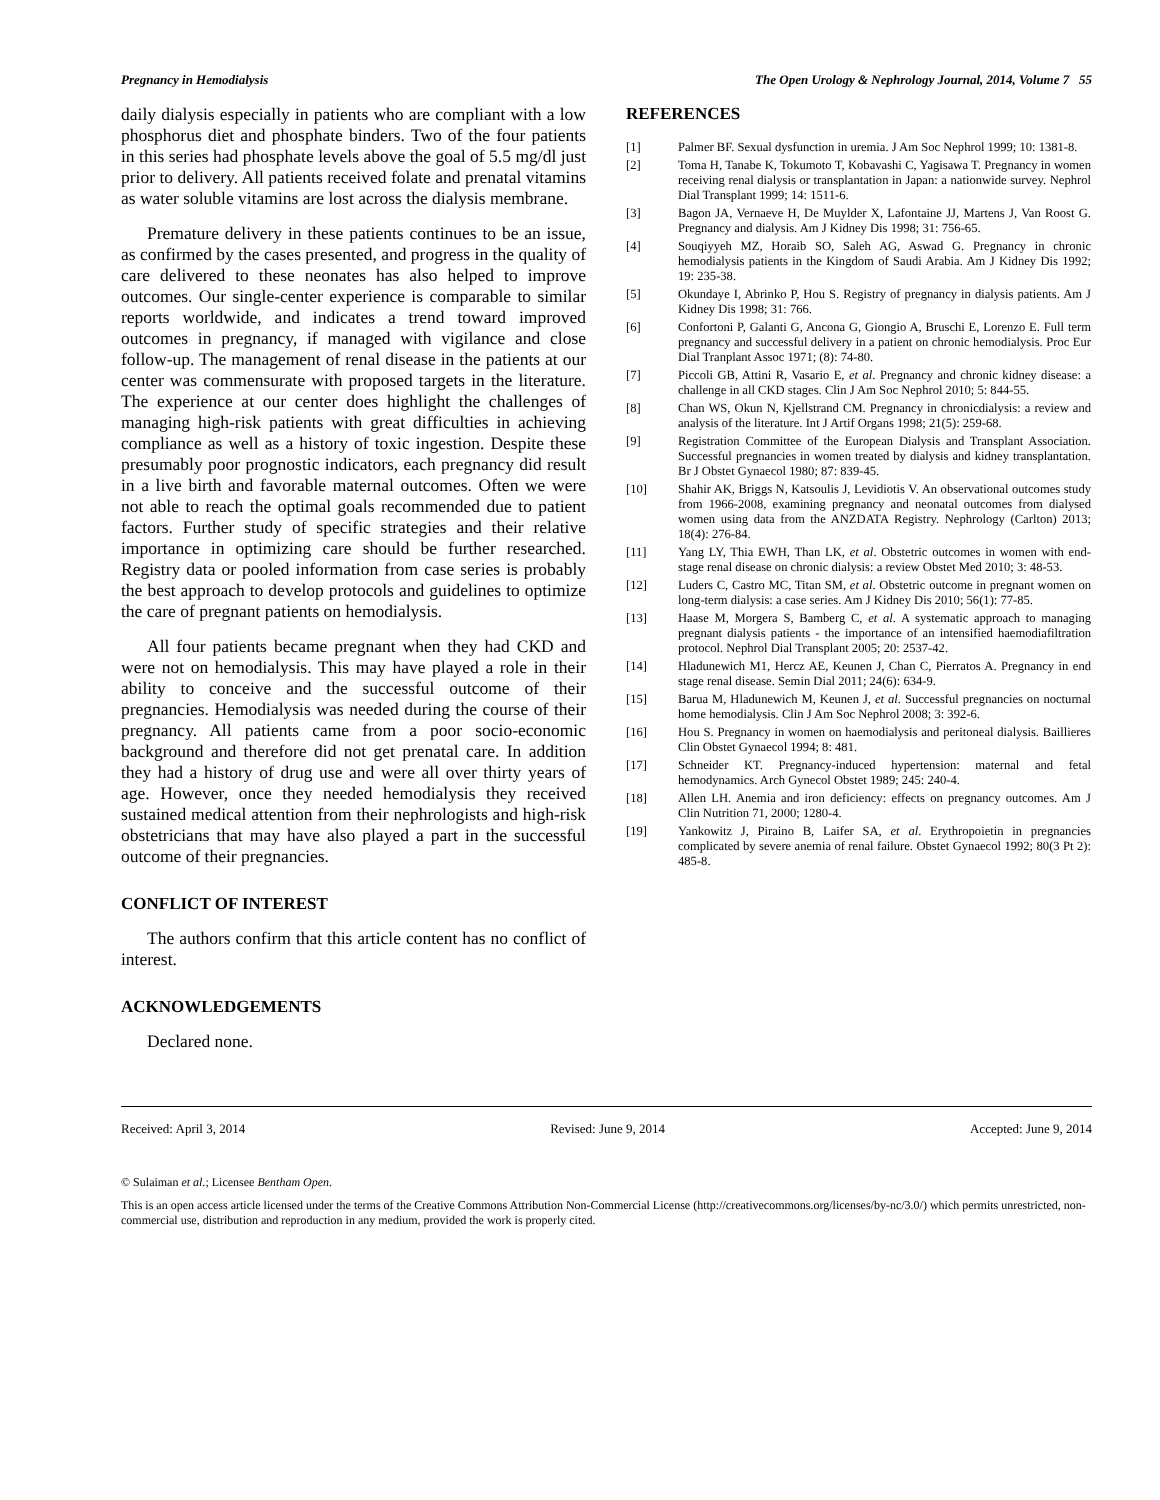Pregnancy in Hemodialysis The Open Urology & Nephrology Journal, 2014, Volume 7 55
daily dialysis especially in patients who are compliant with a low phosphorus diet and phosphate binders. Two of the four patients in this series had phosphate levels above the goal of 5.5 mg/dl just prior to delivery. All patients received folate and prenatal vitamins as water soluble vitamins are lost across the dialysis membrane.
Premature delivery in these patients continues to be an issue, as confirmed by the cases presented, and progress in the quality of care delivered to these neonates has also helped to improve outcomes. Our single-center experience is comparable to similar reports worldwide, and indicates a trend toward improved outcomes in pregnancy, if managed with vigilance and close follow-up. The management of renal disease in the patients at our center was commensurate with proposed targets in the literature. The experience at our center does highlight the challenges of managing high-risk patients with great difficulties in achieving compliance as well as a history of toxic ingestion. Despite these presumably poor prognostic indicators, each pregnancy did result in a live birth and favorable maternal outcomes. Often we were not able to reach the optimal goals recommended due to patient factors. Further study of specific strategies and their relative importance in optimizing care should be further researched. Registry data or pooled information from case series is probably the best approach to develop protocols and guidelines to optimize the care of pregnant patients on hemodialysis.
All four patients became pregnant when they had CKD and were not on hemodialysis. This may have played a role in their ability to conceive and the successful outcome of their pregnancies. Hemodialysis was needed during the course of their pregnancy. All patients came from a poor socio-economic background and therefore did not get prenatal care. In addition they had a history of drug use and were all over thirty years of age. However, once they needed hemodialysis they received sustained medical attention from their nephrologists and high-risk obstetricians that may have also played a part in the successful outcome of their pregnancies.
CONFLICT OF INTEREST
The authors confirm that this article content has no conflict of interest.
ACKNOWLEDGEMENTS
Declared none.
REFERENCES
[1] Palmer BF. Sexual dysfunction in uremia. J Am Soc Nephrol 1999; 10: 1381-8.
[2] Toma H, Tanabe K, Tokumoto T, Kobavashi C, Yagisawa T. Pregnancy in women receiving renal dialysis or transplantation in Japan: a nationwide survey. Nephrol Dial Transplant 1999; 14: 1511-6.
[3] Bagon JA, Vernaeve H, De Muylder X, Lafontaine JJ, Martens J, Van Roost G. Pregnancy and dialysis. Am J Kidney Dis 1998; 31: 756-65.
[4] Souqiyyeh MZ, Horaib SO, Saleh AG, Aswad G. Pregnancy in chronic hemodialysis patients in the Kingdom of Saudi Arabia. Am J Kidney Dis 1992; 19: 235-38.
[5] Okundaye I, Abrinko P, Hou S. Registry of pregnancy in dialysis patients. Am J Kidney Dis 1998; 31: 766.
[6] Confortoni P, Galanti G, Ancona G, Giongio A, Bruschi E, Lorenzo E. Full term pregnancy and successful delivery in a patient on chronic hemodialysis. Proc Eur Dial Tranplant Assoc 1971; (8): 74-80.
[7] Piccoli GB, Attini R, Vasario E, et al. Pregnancy and chronic kidney disease: a challenge in all CKD stages. Clin J Am Soc Nephrol 2010; 5: 844-55.
[8] Chan WS, Okun N, Kjellstrand CM. Pregnancy in chronicdialysis: a review and analysis of the literature. Int J Artif Organs 1998; 21(5): 259-68.
[9] Registration Committee of the European Dialysis and Transplant Association. Successful pregnancies in women treated by dialysis and kidney transplantation. Br J Obstet Gynaecol 1980; 87: 839-45.
[10] Shahir AK, Briggs N, Katsoulis J, Levidiotis V. An observational outcomes study from 1966-2008, examining pregnancy and neonatal outcomes from dialysed women using data from the ANZDATA Registry. Nephrology (Carlton) 2013; 18(4): 276-84.
[11] Yang LY, Thia EWH, Than LK, et al. Obstetric outcomes in women with end-stage renal disease on chronic dialysis: a review Obstet Med 2010; 3: 48-53.
[12] Luders C, Castro MC, Titan SM, et al. Obstetric outcome in pregnant women on long-term dialysis: a case series. Am J Kidney Dis 2010; 56(1): 77-85.
[13] Haase M, Morgera S, Bamberg C, et al. A systematic approach to managing pregnant dialysis patients - the importance of an intensified haemodiafiltration protocol. Nephrol Dial Transplant 2005; 20: 2537-42.
[14] Hladunewich M1, Hercz AE, Keunen J, Chan C, Pierratos A. Pregnancy in end stage renal disease. Semin Dial 2011; 24(6): 634-9.
[15] Barua M, Hladunewich M, Keunen J, et al. Successful pregnancies on nocturnal home hemodialysis. Clin J Am Soc Nephrol 2008; 3: 392-6.
[16] Hou S. Pregnancy in women on haemodialysis and peritoneal dialysis. Baillieres Clin Obstet Gynaecol 1994; 8: 481.
[17] Schneider KT. Pregnancy-induced hypertension: maternal and fetal hemodynamics. Arch Gynecol Obstet 1989; 245: 240-4.
[18] Allen LH. Anemia and iron deficiency: effects on pregnancy outcomes. Am J Clin Nutrition 71, 2000; 1280-4.
[19] Yankowitz J, Piraino B, Laifer SA, et al. Erythropoietin in pregnancies complicated by severe anemia of renal failure. Obstet Gynaecol 1992; 80(3 Pt 2): 485-8.
Received: April 3, 2014 Revised: June 9, 2014 Accepted: June 9, 2014
© Sulaiman et al.; Licensee Bentham Open.
This is an open access article licensed under the terms of the Creative Commons Attribution Non-Commercial License (http://creativecommons.org/licenses/by-nc/3.0/) which permits unrestricted, non-commercial use, distribution and reproduction in any medium, provided the work is properly cited.